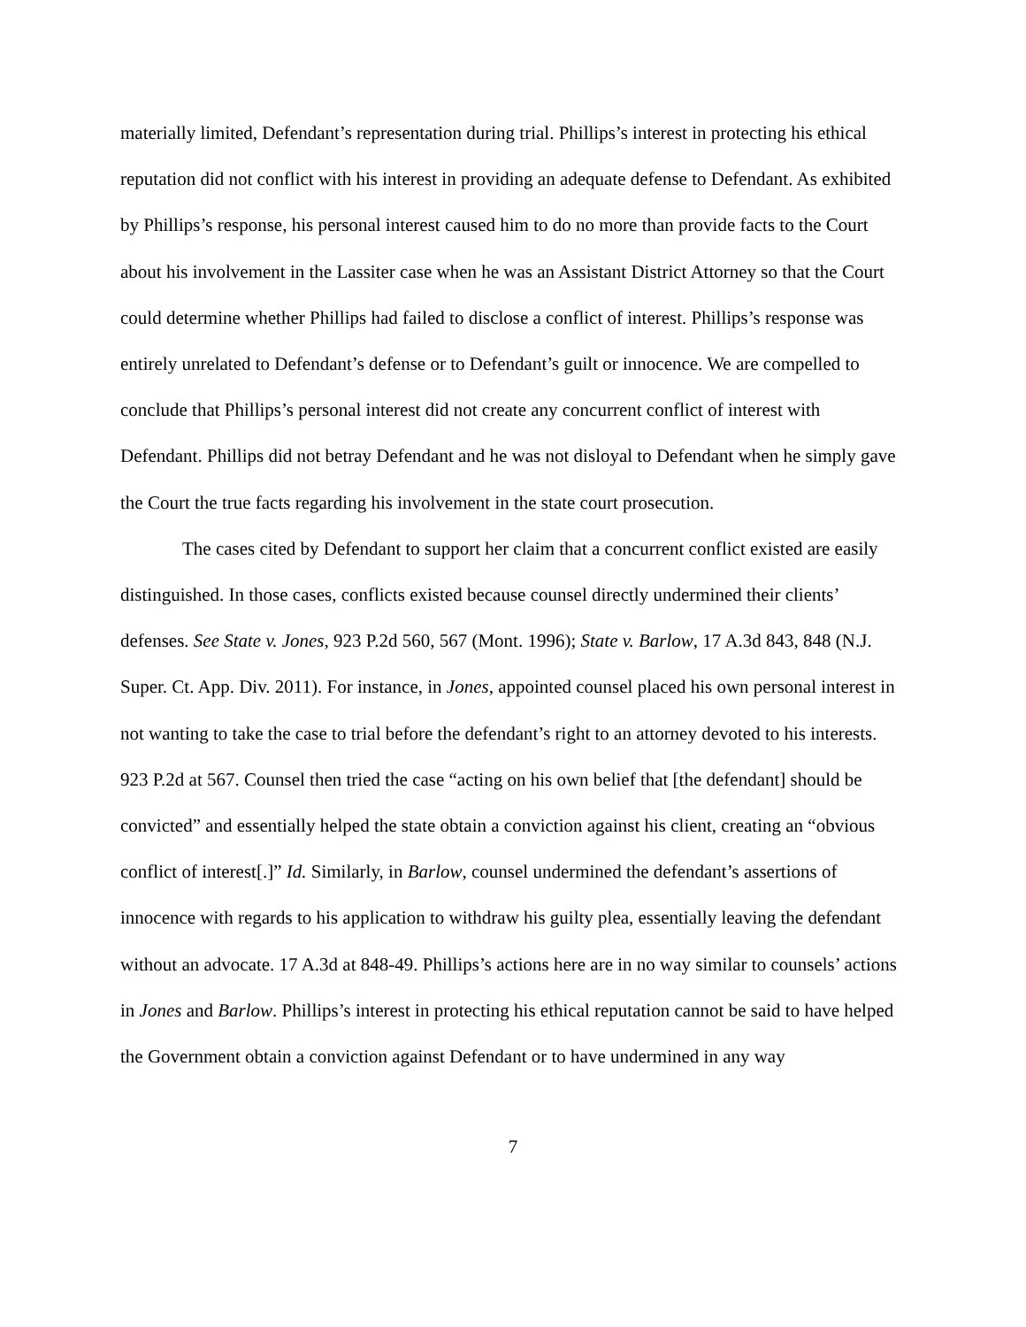materially limited, Defendant’s representation during trial. Phillips’s interest in protecting his ethical reputation did not conflict with his interest in providing an adequate defense to Defendant. As exhibited by Phillips’s response, his personal interest caused him to do no more than provide facts to the Court about his involvement in the Lassiter case when he was an Assistant District Attorney so that the Court could determine whether Phillips had failed to disclose a conflict of interest. Phillips’s response was entirely unrelated to Defendant’s defense or to Defendant’s guilt or innocence. We are compelled to conclude that Phillips’s personal interest did not create any concurrent conflict of interest with Defendant. Phillips did not betray Defendant and he was not disloyal to Defendant when he simply gave the Court the true facts regarding his involvement in the state court prosecution.
The cases cited by Defendant to support her claim that a concurrent conflict existed are easily distinguished. In those cases, conflicts existed because counsel directly undermined their clients’ defenses. See State v. Jones, 923 P.2d 560, 567 (Mont. 1996); State v. Barlow, 17 A.3d 843, 848 (N.J. Super. Ct. App. Div. 2011). For instance, in Jones, appointed counsel placed his own personal interest in not wanting to take the case to trial before the defendant’s right to an attorney devoted to his interests. 923 P.2d at 567. Counsel then tried the case “acting on his own belief that [the defendant] should be convicted” and essentially helped the state obtain a conviction against his client, creating an “obvious conflict of interest[.]” Id. Similarly, in Barlow, counsel undermined the defendant’s assertions of innocence with regards to his application to withdraw his guilty plea, essentially leaving the defendant without an advocate. 17 A.3d at 848-49. Phillips’s actions here are in no way similar to counsels’ actions in Jones and Barlow. Phillips’s interest in protecting his ethical reputation cannot be said to have helped the Government obtain a conviction against Defendant or to have undermined in any way
7